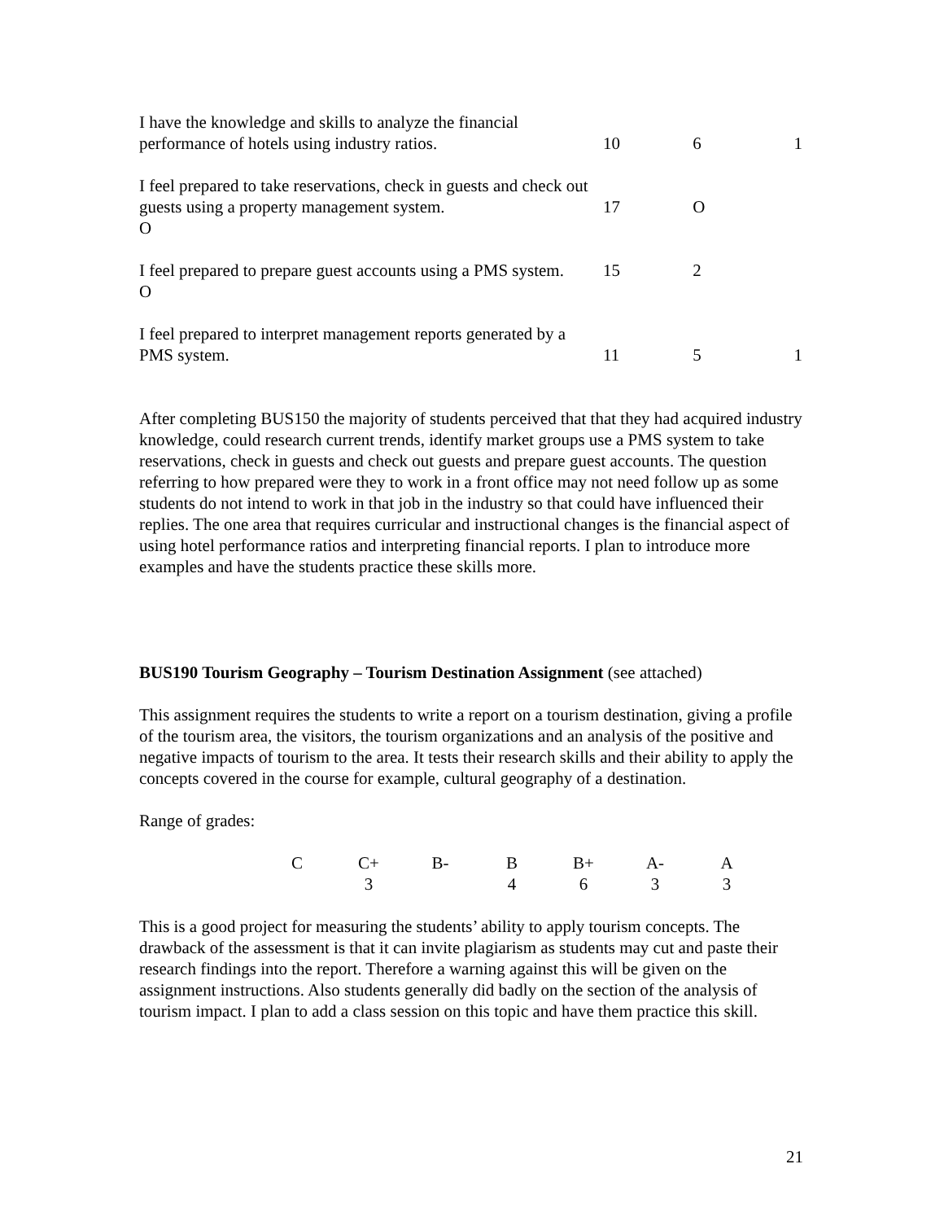| I have the knowledge and skills to analyze the financial performance of hotels using industry ratios. | 10 | 6 | 1 |
| I feel prepared to take reservations, check in guests and check out guests using a property management system. O | 17 | O | |
| I feel prepared to prepare guest accounts using a PMS system. O | 15 | 2 | |
| I feel prepared to interpret management reports generated by a PMS system. | 11 | 5 | 1 |
After completing BUS150 the majority of students perceived that that they had acquired industry knowledge, could research current trends, identify market groups use a PMS system to take reservations, check in guests and check out guests and prepare guest accounts. The question referring to how prepared were they to work in a front office may not need follow up as some students do not intend to work in that job in the industry so that could have influenced their replies. The one area that requires curricular and instructional changes is the financial aspect of using hotel performance ratios and interpreting financial reports. I plan to introduce more examples and have the students practice these skills more.
BUS190 Tourism Geography – Tourism Destination Assignment (see attached)
This assignment requires the students to write a report on a tourism destination, giving a profile of the tourism area, the visitors, the tourism organizations and an analysis of the positive and negative impacts of tourism to the area. It tests their research skills and their ability to apply the concepts covered in the course for example, cultural geography of a destination.
Range of grades:
| C | C+ | B- | B | B+ | A- | A |
| | 3 | | 4 | 6 | 3 | 3 |
This is a good project for measuring the students’ ability to apply tourism concepts. The drawback of the assessment is that it can invite plagiarism as students may cut and paste their research findings into the report. Therefore a warning against this will be given on the assignment instructions. Also students generally did badly on the section of the analysis of tourism impact. I plan to add a class session on this topic and have them practice this skill.
21